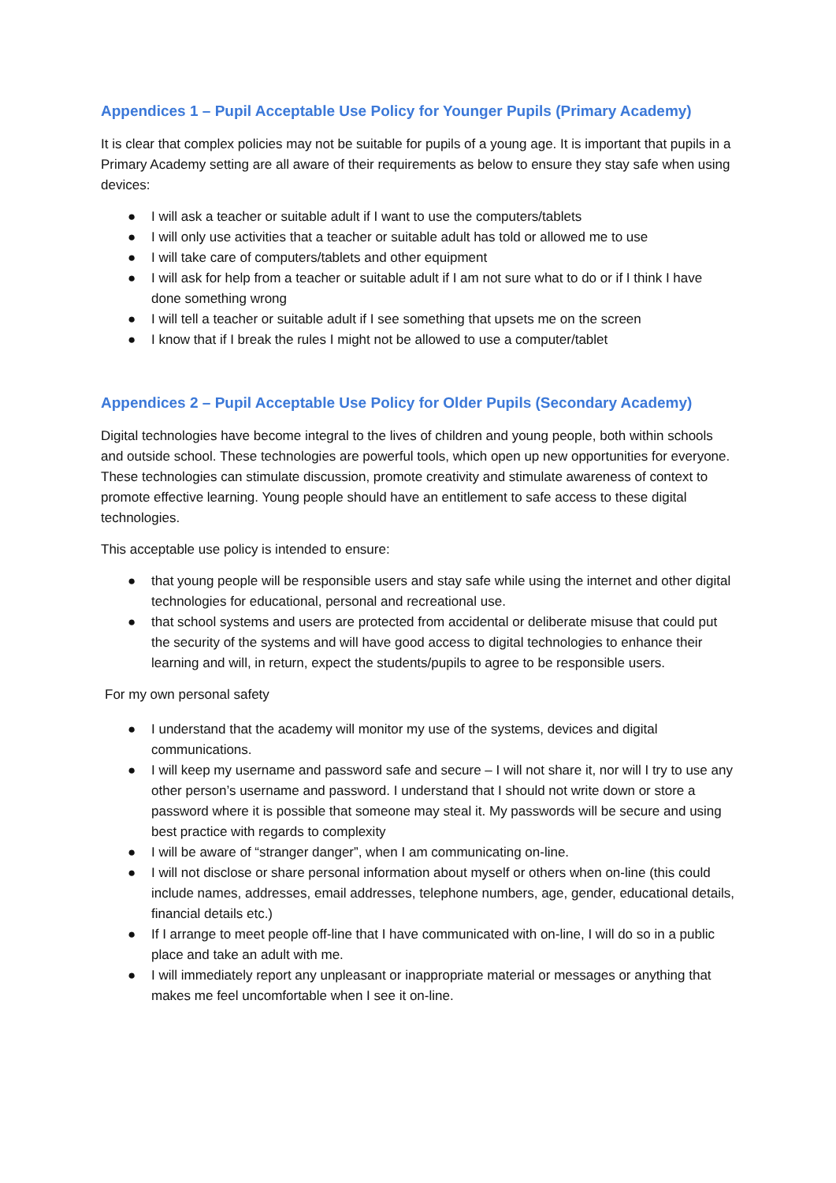Appendices 1 – Pupil Acceptable Use Policy for Younger Pupils (Primary Academy)
It is clear that complex policies may not be suitable for pupils of a young age. It is important that pupils in a Primary Academy setting are all aware of their requirements as below to ensure they stay safe when using devices:
● I will ask a teacher or suitable adult if I want to use the computers/tablets
● I will only use activities that a teacher or suitable adult has told or allowed me to use
● I will take care of computers/tablets and other equipment
● I will ask for help from a teacher or suitable adult if I am not sure what to do or if I think I have done something wrong
● I will tell a teacher or suitable adult if I see something that upsets me on the screen
● I know that if I break the rules I might not be allowed to use a computer/tablet
Appendices 2 – Pupil Acceptable Use Policy for Older Pupils (Secondary Academy)
Digital technologies have become integral to the lives of children and young people, both within schools and outside school. These technologies are powerful tools, which open up new opportunities for everyone. These technologies can stimulate discussion, promote creativity and stimulate awareness of context to promote effective learning. Young people should have an entitlement to safe access to these digital technologies.
This acceptable use policy is intended to ensure:
● that young people will be responsible users and stay safe while using the internet and other digital technologies for educational, personal and recreational use.
● that school systems and users are protected from accidental or deliberate misuse that could put the security of the systems and will have good access to digital technologies to enhance their learning and will, in return, expect the students/pupils to agree to be responsible users.
For my own personal safety
● I understand that the academy will monitor my use of the systems, devices and digital communications.
● I will keep my username and password safe and secure – I will not share it, nor will I try to use any other person’s username and password. I understand that I should not write down or store a password where it is possible that someone may steal it. My passwords will be secure and using best practice with regards to complexity
● I will be aware of “stranger danger”, when I am communicating on-line.
● I will not disclose or share personal information about myself or others when on-line (this could include names, addresses, email addresses, telephone numbers, age, gender, educational details, financial details etc.)
● If I arrange to meet people off-line that I have communicated with on-line, I will do so in a public place and take an adult with me.
● I will immediately report any unpleasant or inappropriate material or messages or anything that makes me feel uncomfortable when I see it on-line.